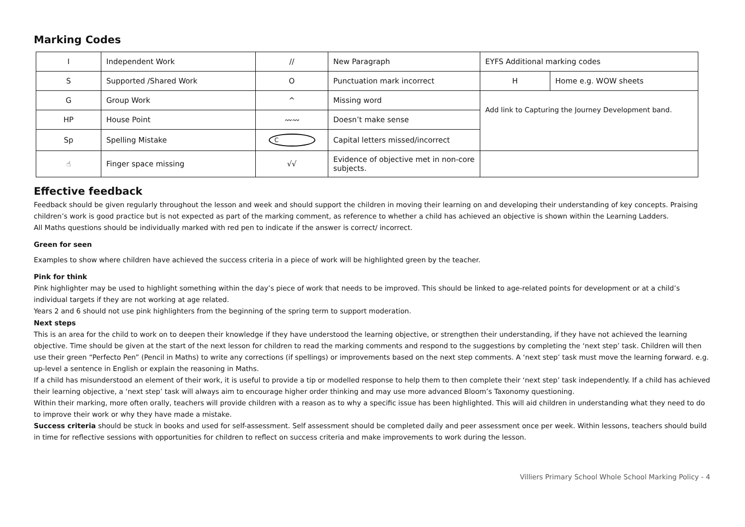Marking Codes
| I | Independent Work | // | New Paragraph | EYFS Additional marking codes | |
| S | Supported /Shared Work | O | Punctuation mark incorrect | H | Home e.g. WOW sheets |
| G | Group Work | ^ | Missing word | Add link to Capturing the Journey Development band. | |
| HP | House Point | 〰〰 | Doesn’t make sense | | |
| Sp | Spelling Mistake | C | Capital letters missed/incorrect | | |
| ☝ | Finger space missing | √√ | Evidence of objective met in non-core subjects. | | |
Effective feedback
Feedback should be given regularly throughout the lesson and week and should support the children in moving their learning on and developing their understanding of key concepts. Praising children’s work is good practice but is not expected as part of the marking comment, as reference to whether a child has achieved an objective is shown within the Learning Ladders.
All Maths questions should be individually marked with red pen to indicate if the answer is correct/ incorrect.
Green for seen
Examples to show where children have achieved the success criteria in a piece of work will be highlighted green by the teacher.
Pink for think
Pink highlighter may be used to highlight something within the day’s piece of work that needs to be improved. This should be linked to age-related points for development or at a child’s individual targets if they are not working at age related.
Years 2 and 6 should not use pink highlighters from the beginning of the spring term to support moderation.
Next steps
This is an area for the child to work on to deepen their knowledge if they have understood the learning objective, or strengthen their understanding, if they have not achieved the learning objective. Time should be given at the start of the next lesson for children to read the marking comments and respond to the suggestions by completing the ‘next step’ task. Children will then use their green “Perfecto Pen” (Pencil in Maths) to write any corrections (if spellings) or improvements based on the next step comments. A ‘next step’ task must move the learning forward. e.g. up-level a sentence in English or explain the reasoning in Maths.
If a child has misunderstood an element of their work, it is useful to provide a tip or modelled response to help them to then complete their ‘next step’ task independently. If a child has achieved their learning objective, a ‘next step’ task will always aim to encourage higher order thinking and may use more advanced Bloom’s Taxonomy questioning.
Within their marking, more often orally, teachers will provide children with a reason as to why a specific issue has been highlighted. This will aid children in understanding what they need to do to improve their work or why they have made a mistake.
Success criteria should be stuck in books and used for self-assessment. Self assessment should be completed daily and peer assessment once per week. Within lessons, teachers should build in time for reflective sessions with opportunities for children to reflect on success criteria and make improvements to work during the lesson.
Villiers Primary School Whole School Marking Policy - 4